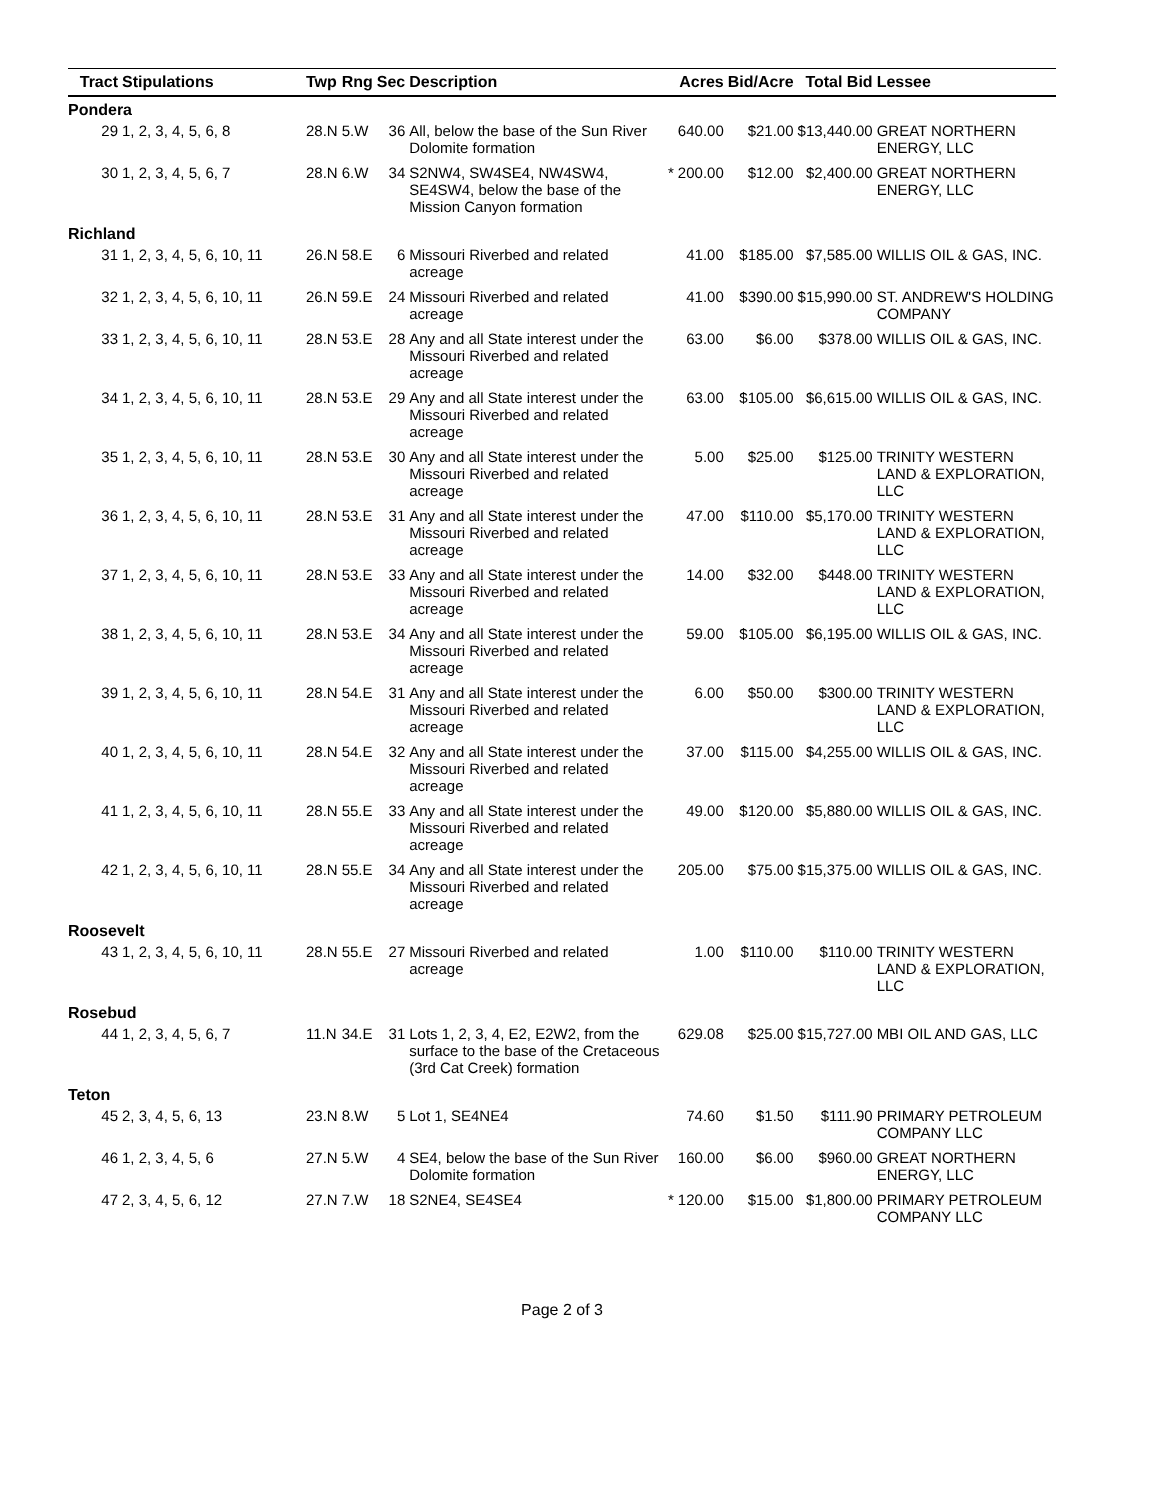| Tract | Stipulations | Twp | Rng | Sec | Description | | Acres | Bid/Acre | Total Bid | Lessee |
| --- | --- | --- | --- | --- | --- | --- | --- | --- | --- | --- |
| Pondera | | | | | | | | | | |
| 29 | 1, 2, 3, 4, 5, 6, 8 | 28.N | 5.W | 36 | All, below the base of the Sun River Dolomite formation | | 640.00 | $21.00 | $13,440.00 | GREAT NORTHERN ENERGY, LLC |
| 30 | 1, 2, 3, 4, 5, 6, 7 | 28.N | 6.W | 34 | S2NW4, SW4SE4, NW4SW4, SE4SW4, below the base of the Mission Canyon formation | * | 200.00 | $12.00 | $2,400.00 | GREAT NORTHERN ENERGY, LLC |
| Richland | | | | | | | | | | |
| 31 | 1, 2, 3, 4, 5, 6, 10, 11 | 26.N | 58.E | 6 | Missouri Riverbed and related acreage | | 41.00 | $185.00 | $7,585.00 | WILLIS OIL & GAS, INC. |
| 32 | 1, 2, 3, 4, 5, 6, 10, 11 | 26.N | 59.E | 24 | Missouri Riverbed and related acreage | | 41.00 | $390.00 | $15,990.00 | ST. ANDREW'S HOLDING COMPANY |
| 33 | 1, 2, 3, 4, 5, 6, 10, 11 | 28.N | 53.E | 28 | Any and all State interest under the Missouri Riverbed and related acreage | | 63.00 | $6.00 | $378.00 | WILLIS OIL & GAS, INC. |
| 34 | 1, 2, 3, 4, 5, 6, 10, 11 | 28.N | 53.E | 29 | Any and all State interest under the Missouri Riverbed and related acreage | | 63.00 | $105.00 | $6,615.00 | WILLIS OIL & GAS, INC. |
| 35 | 1, 2, 3, 4, 5, 6, 10, 11 | 28.N | 53.E | 30 | Any and all State interest under the Missouri Riverbed and related acreage | | 5.00 | $25.00 | $125.00 | TRINITY WESTERN LAND & EXPLORATION, LLC |
| 36 | 1, 2, 3, 4, 5, 6, 10, 11 | 28.N | 53.E | 31 | Any and all State interest under the Missouri Riverbed and related acreage | | 47.00 | $110.00 | $5,170.00 | TRINITY WESTERN LAND & EXPLORATION, LLC |
| 37 | 1, 2, 3, 4, 5, 6, 10, 11 | 28.N | 53.E | 33 | Any and all State interest under the Missouri Riverbed and related acreage | | 14.00 | $32.00 | $448.00 | TRINITY WESTERN LAND & EXPLORATION, LLC |
| 38 | 1, 2, 3, 4, 5, 6, 10, 11 | 28.N | 53.E | 34 | Any and all State interest under the Missouri Riverbed and related acreage | | 59.00 | $105.00 | $6,195.00 | WILLIS OIL & GAS, INC. |
| 39 | 1, 2, 3, 4, 5, 6, 10, 11 | 28.N | 54.E | 31 | Any and all State interest under the Missouri Riverbed and related acreage | | 6.00 | $50.00 | $300.00 | TRINITY WESTERN LAND & EXPLORATION, LLC |
| 40 | 1, 2, 3, 4, 5, 6, 10, 11 | 28.N | 54.E | 32 | Any and all State interest under the Missouri Riverbed and related acreage | | 37.00 | $115.00 | $4,255.00 | WILLIS OIL & GAS, INC. |
| 41 | 1, 2, 3, 4, 5, 6, 10, 11 | 28.N | 55.E | 33 | Any and all State interest under the Missouri Riverbed and related acreage | | 49.00 | $120.00 | $5,880.00 | WILLIS OIL & GAS, INC. |
| 42 | 1, 2, 3, 4, 5, 6, 10, 11 | 28.N | 55.E | 34 | Any and all State interest under the Missouri Riverbed and related acreage | | 205.00 | $75.00 | $15,375.00 | WILLIS OIL & GAS, INC. |
| Roosevelt | | | | | | | | | | |
| 43 | 1, 2, 3, 4, 5, 6, 10, 11 | 28.N | 55.E | 27 | Missouri Riverbed and related acreage | | 1.00 | $110.00 | $110.00 | TRINITY WESTERN LAND & EXPLORATION, LLC |
| Rosebud | | | | | | | | | | |
| 44 | 1, 2, 3, 4, 5, 6, 7 | 11.N | 34.E | 31 | Lots 1, 2, 3, 4, E2, E2W2, from the surface to the base of the Cretaceous (3rd Cat Creek) formation | | 629.08 | $25.00 | $15,727.00 | MBI OIL AND GAS, LLC |
| Teton | | | | | | | | | | |
| 45 | 2, 3, 4, 5, 6, 13 | 23.N | 8.W | 5 | Lot 1, SE4NE4 | | 74.60 | $1.50 | $111.90 | PRIMARY PETROLEUM COMPANY LLC |
| 46 | 1, 2, 3, 4, 5, 6 | 27.N | 5.W | 4 | SE4, below the base of the Sun River Dolomite formation | | 160.00 | $6.00 | $960.00 | GREAT NORTHERN ENERGY, LLC |
| 47 | 2, 3, 4, 5, 6, 12 | 27.N | 7.W | 18 | S2NE4, SE4SE4 | * | 120.00 | $15.00 | $1,800.00 | PRIMARY PETROLEUM COMPANY LLC |
Page 2 of 3